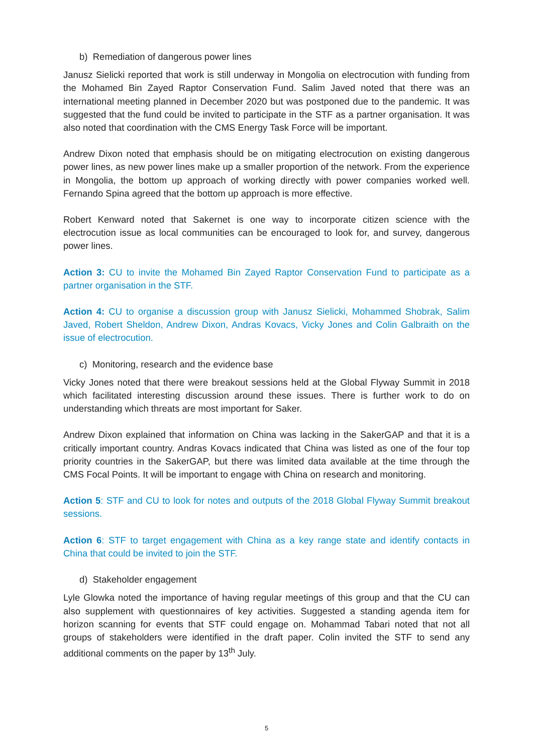b) Remediation of dangerous power lines
Janusz Sielicki reported that work is still underway in Mongolia on electrocution with funding from the Mohamed Bin Zayed Raptor Conservation Fund. Salim Javed noted that there was an international meeting planned in December 2020 but was postponed due to the pandemic. It was suggested that the fund could be invited to participate in the STF as a partner organisation. It was also noted that coordination with the CMS Energy Task Force will be important.
Andrew Dixon noted that emphasis should be on mitigating electrocution on existing dangerous power lines, as new power lines make up a smaller proportion of the network. From the experience in Mongolia, the bottom up approach of working directly with power companies worked well. Fernando Spina agreed that the bottom up approach is more effective.
Robert Kenward noted that Sakernet is one way to incorporate citizen science with the electrocution issue as local communities can be encouraged to look for, and survey, dangerous power lines.
Action 3: CU to invite the Mohamed Bin Zayed Raptor Conservation Fund to participate as a partner organisation in the STF.
Action 4: CU to organise a discussion group with Janusz Sielicki, Mohammed Shobrak, Salim Javed, Robert Sheldon, Andrew Dixon, Andras Kovacs, Vicky Jones and Colin Galbraith on the issue of electrocution.
c) Monitoring, research and the evidence base
Vicky Jones noted that there were breakout sessions held at the Global Flyway Summit in 2018 which facilitated interesting discussion around these issues. There is further work to do on understanding which threats are most important for Saker.
Andrew Dixon explained that information on China was lacking in the SakerGAP and that it is a critically important country. Andras Kovacs indicated that China was listed as one of the four top priority countries in the SakerGAP, but there was limited data available at the time through the CMS Focal Points. It will be important to engage with China on research and monitoring.
Action 5: STF and CU to look for notes and outputs of the 2018 Global Flyway Summit breakout sessions.
Action 6: STF to target engagement with China as a key range state and identify contacts in China that could be invited to join the STF.
d) Stakeholder engagement
Lyle Glowka noted the importance of having regular meetings of this group and that the CU can also supplement with questionnaires of key activities. Suggested a standing agenda item for horizon scanning for events that STF could engage on. Mohammad Tabari noted that not all groups of stakeholders were identified in the draft paper. Colin invited the STF to send any additional comments on the paper by 13<sup>th</sup> July.
5